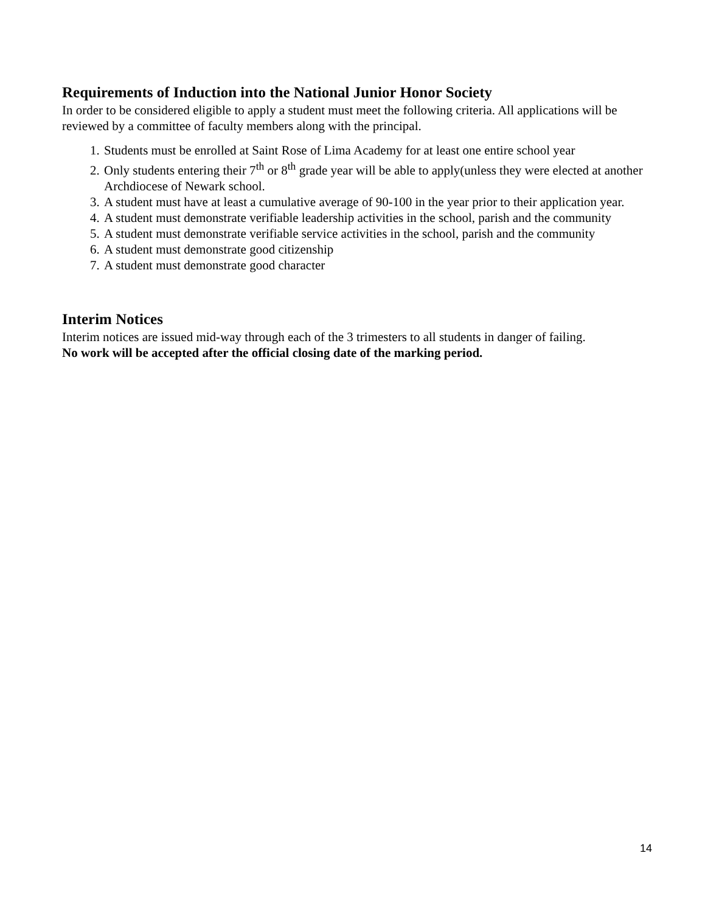Requirements of Induction into the National Junior Honor Society
In order to be considered eligible to apply a student must meet the following criteria. All applications will be reviewed by a committee of faculty members along with the principal.
1. Students must be enrolled at Saint Rose of Lima Academy for at least one entire school year
2. Only students entering their 7<sup>th</sup> or 8<sup>th</sup> grade year will be able to apply(unless they were elected at another Archdiocese of Newark school.
3. A student must have at least a cumulative average of 90-100 in the year prior to their application year.
4. A student must demonstrate verifiable leadership activities in the school, parish and the community
5. A student must demonstrate verifiable service activities in the school, parish and the community
6. A student must demonstrate good citizenship
7. A student must demonstrate good character
Interim Notices
Interim notices are issued mid-way through each of the 3 trimesters to all students in danger of failing.
No work will be accepted after the official closing date of the marking period.
14